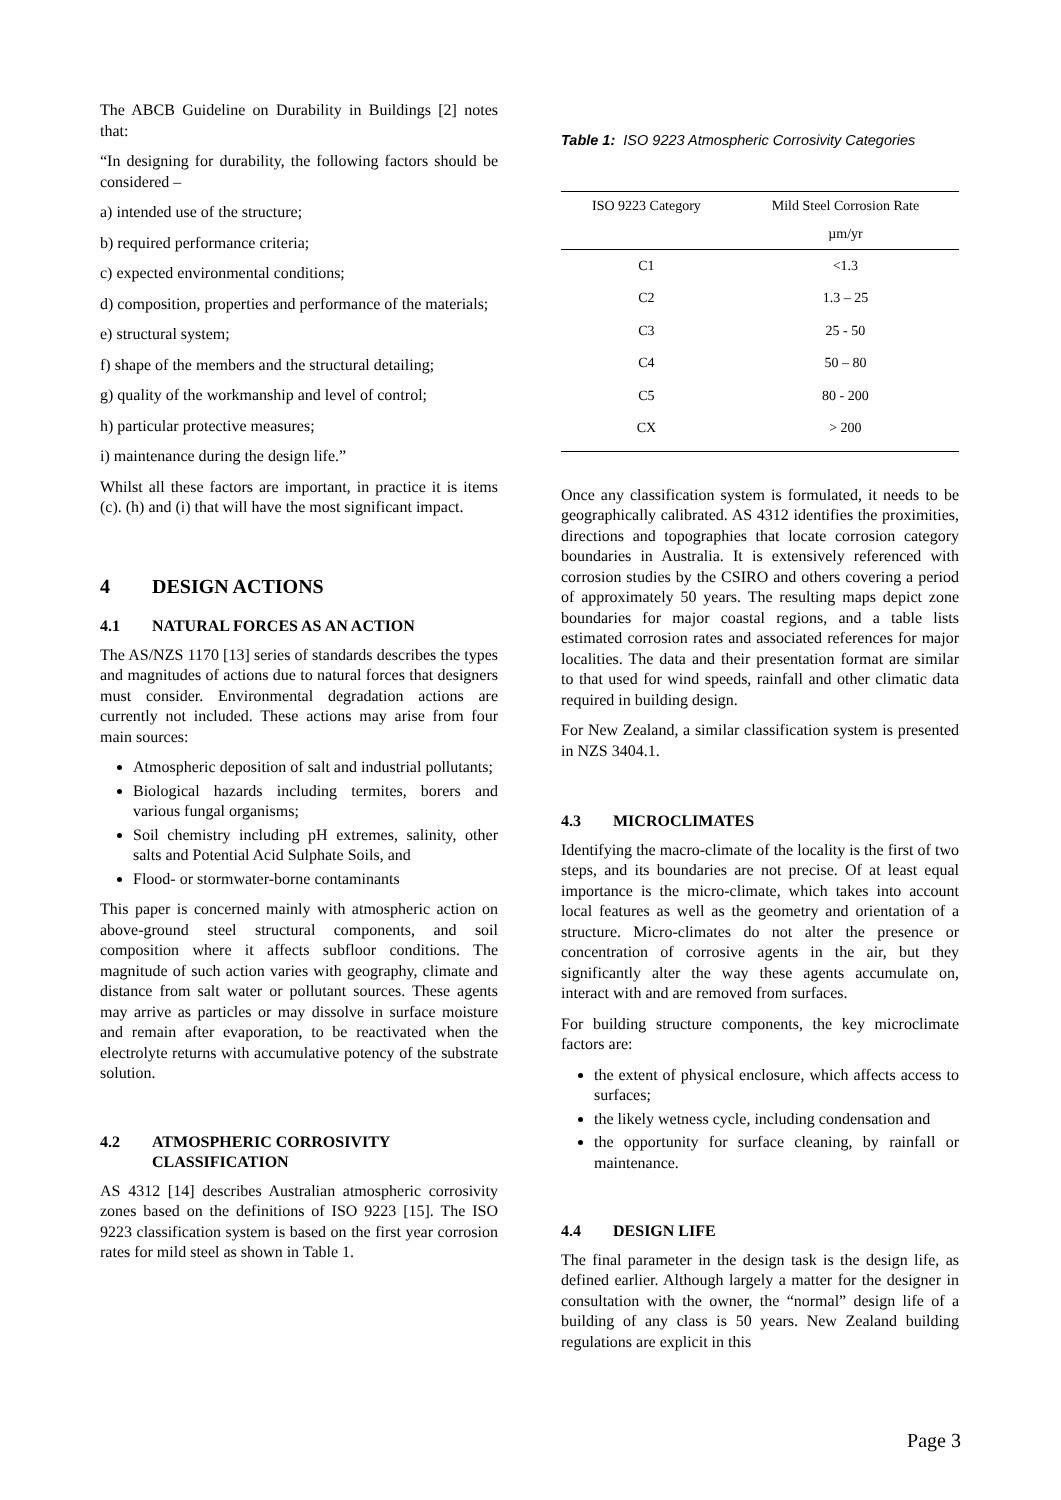The ABCB Guideline on Durability in Buildings [2] notes that:
“In designing for durability, the following factors should be considered –
a) intended use of the structure;
b) required performance criteria;
c) expected environmental conditions;
d) composition, properties and performance of the materials;
e) structural system;
f) shape of the members and the structural detailing;
g) quality of the workmanship and level of control;
h) particular protective measures;
i) maintenance during the design life.”
Whilst all these factors are important, in practice it is items (c). (h) and (i) that will have the most significant impact.
4 DESIGN ACTIONS
4.1 NATURAL FORCES AS AN ACTION
The AS/NZS 1170 [13] series of standards describes the types and magnitudes of actions due to natural forces that designers must consider. Environmental degradation actions are currently not included. These actions may arise from four main sources:
Atmospheric deposition of salt and industrial pollutants;
Biological hazards including termites, borers and various fungal organisms;
Soil chemistry including pH extremes, salinity, other salts and Potential Acid Sulphate Soils, and
Flood- or stormwater-borne contaminants
This paper is concerned mainly with atmospheric action on above-ground steel structural components, and soil composition where it affects subfloor conditions. The magnitude of such action varies with geography, climate and distance from salt water or pollutant sources. These agents may arrive as particles or may dissolve in surface moisture and remain after evaporation, to be reactivated when the electrolyte returns with accumulative potency of the substrate solution.
4.2 ATMOSPHERIC CORROSIVITY CLASSIFICATION
AS 4312 [14] describes Australian atmospheric corrosivity zones based on the definitions of ISO 9223 [15]. The ISO 9223 classification system is based on the first year corrosion rates for mild steel as shown in Table 1.
Table 1: ISO 9223 Atmospheric Corrosivity Categories
| ISO 9223 Category | Mild Steel Corrosion Rate |
| --- | --- |
| | µm/yr |
| C1 | <1.3 |
| C2 | 1.3 – 25 |
| C3 | 25 - 50 |
| C4 | 50 – 80 |
| C5 | 80 - 200 |
| CX | > 200 |
Once any classification system is formulated, it needs to be geographically calibrated. AS 4312 identifies the proximities, directions and topographies that locate corrosion category boundaries in Australia. It is extensively referenced with corrosion studies by the CSIRO and others covering a period of approximately 50 years. The resulting maps depict zone boundaries for major coastal regions, and a table lists estimated corrosion rates and associated references for major localities. The data and their presentation format are similar to that used for wind speeds, rainfall and other climatic data required in building design.
For New Zealand, a similar classification system is presented in NZS 3404.1.
4.3 MICROCLIMATES
Identifying the macro-climate of the locality is the first of two steps, and its boundaries are not precise. Of at least equal importance is the micro-climate, which takes into account local features as well as the geometry and orientation of a structure. Micro-climates do not alter the presence or concentration of corrosive agents in the air, but they significantly alter the way these agents accumulate on, interact with and are removed from surfaces.
For building structure components, the key microclimate factors are:
the extent of physical enclosure, which affects access to surfaces;
the likely wetness cycle, including condensation and
the opportunity for surface cleaning, by rainfall or maintenance.
4.4 DESIGN LIFE
The final parameter in the design task is the design life, as defined earlier. Although largely a matter for the designer in consultation with the owner, the “normal” design life of a building of any class is 50 years. New Zealand building regulations are explicit in this
Page 3